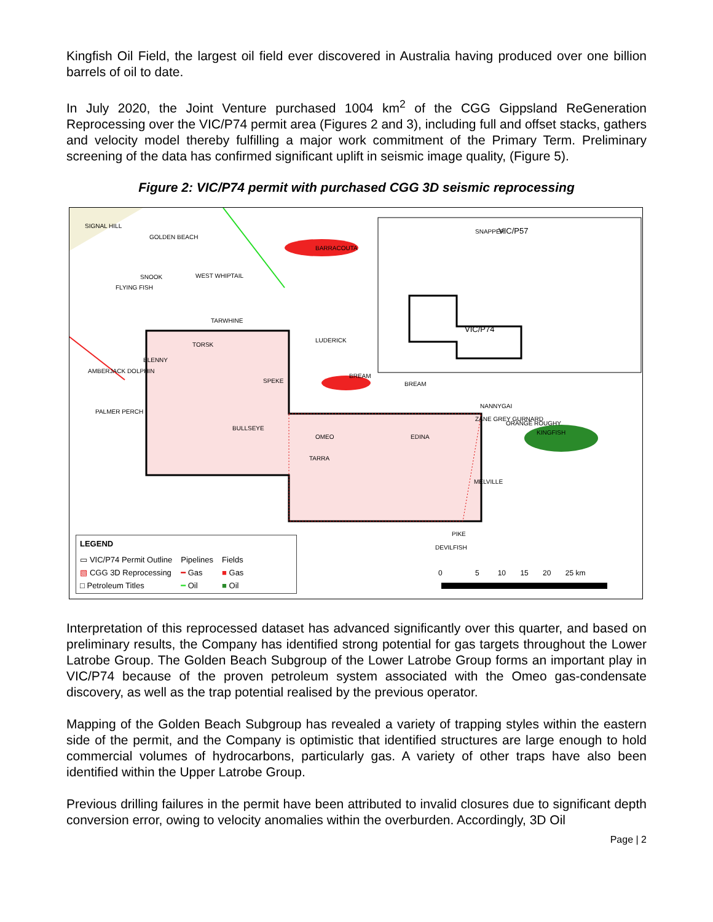Kingfish Oil Field, the largest oil field ever discovered in Australia having produced over one billion barrels of oil to date.
In July 2020, the Joint Venture purchased 1004 km<sup>2</sup> of the CGG Gippsland ReGeneration Reprocessing over the VIC/P74 permit area (Figures 2 and 3), including full and offset stacks, gathers and velocity model thereby fulfilling a major work commitment of the Primary Term. Preliminary screening of the data has confirmed significant uplift in seismic image quality, (Figure 5).
Figure 2: VIC/P74 permit with purchased CGG 3D seismic reprocessing
SIGNAL HILL
GOLDEN BEACH
BARRACOUTA
WEST WHIPTAIL SNOOK
FLYING FISH
SNAPPER VIC/P57
VIC/P74
TARWHINE
LUDERICK
TORSK
BLENNY
AMBERJACK DOLPHIN
SPEKE
BREAM
BREAM
NANNYGAI
PALMER PERCH
ZANE GREY GURNARD
ORANGE ROUGHY
KINGFISH
BULLSEYE
OMEO EDINA
TARRA
MELVILLE
PIKE
DEVILFISH
0 5 10 15 20 25 km
LEGEND
▭ VIC/P74 Permit Outline
▧ CGG 3D Reprocessing
□ Petroleum Titles
Pipelines
━ Gas
━ Oil
Fields
■ Gas
■ Oil
Interpretation of this reprocessed dataset has advanced significantly over this quarter, and based on preliminary results, the Company has identified strong potential for gas targets throughout the Lower Latrobe Group. The Golden Beach Subgroup of the Lower Latrobe Group forms an important play in VIC/P74 because of the proven petroleum system associated with the Omeo gas-condensate discovery, as well as the trap potential realised by the previous operator.
Mapping of the Golden Beach Subgroup has revealed a variety of trapping styles within the eastern side of the permit, and the Company is optimistic that identified structures are large enough to hold commercial volumes of hydrocarbons, particularly gas. A variety of other traps have also been identified within the Upper Latrobe Group.
Previous drilling failures in the permit have been attributed to invalid closures due to significant depth conversion error, owing to velocity anomalies within the overburden. Accordingly, 3D Oil
Page | 2